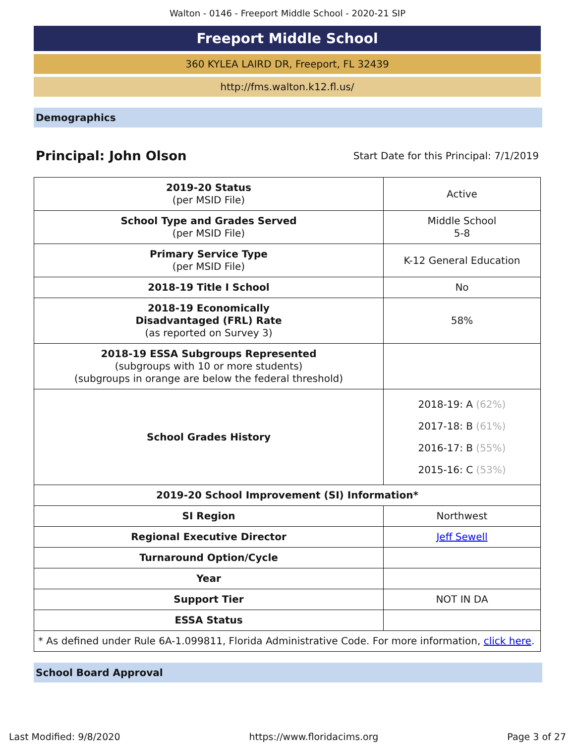Walton - 0146 - Freeport Middle School - 2020-21 SIP
Freeport Middle School
360 KYLEA LAIRD DR, Freeport, FL 32439
http://fms.walton.k12.fl.us/
Demographics
Principal: John Olson Start Date for this Principal: 7/1/2019
| 2019-20 Status (per MSID File) | Active |
| School Type and Grades Served (per MSID File) | Middle School 5-8 |
| Primary Service Type (per MSID File) | K-12 General Education |
| 2018-19 Title I School | No |
| 2018-19 Economically Disadvantaged (FRL) Rate (as reported on Survey 3) | 58% |
| 2018-19 ESSA Subgroups Represented (subgroups with 10 or more students) (subgroups in orange are below the federal threshold) | |
| School Grades History | 2018-19: A (62%) 2017-18: B (61%) 2016-17: B (55%) 2015-16: C (53%) |
| 2019-20 School Improvement (SI) Information* | |
| SI Region | Northwest |
| Regional Executive Director | Jeff Sewell |
| Turnaround Option/Cycle | |
| Year | |
| Support Tier | NOT IN DA |
| ESSA Status | |
| * As defined under Rule 6A-1.099811, Florida Administrative Code. For more information, click here . | |
School Board Approval
Last Modified: 9/8/2020 https://www.floridacims.org Page 3 of 27